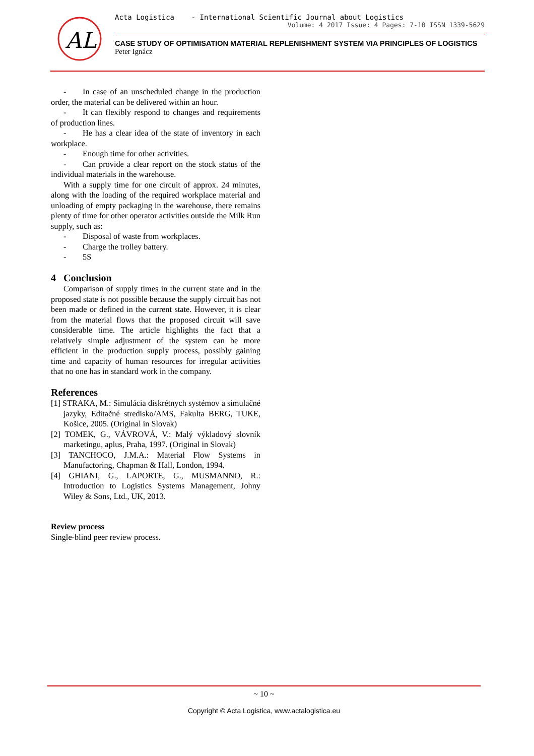AL
Acta Logistica - International Scientific Journal about Logistics
Volume: 4 2017 Issue: 4 Pages: 7-10 ISSN 1339-5629
CASE STUDY OF OPTIMISATION MATERIAL REPLENISHMENT SYSTEM VIA PRINCIPLES OF LOGISTICS
Peter Ignácz
- In case of an unscheduled change in the production order, the material can be delivered within an hour.
- It can flexibly respond to changes and requirements of production lines.
- He has a clear idea of the state of inventory in each workplace.
- Enough time for other activities.
- Can provide a clear report on the stock status of the individual materials in the warehouse.
With a supply time for one circuit of approx. 24 minutes, along with the loading of the required workplace material and unloading of empty packaging in the warehouse, there remains plenty of time for other operator activities outside the Milk Run supply, such as:
- Disposal of waste from workplaces.
- Charge the trolley battery.
- 5S
4 Conclusion
Comparison of supply times in the current state and in the proposed state is not possible because the supply circuit has not been made or defined in the current state. However, it is clear from the material flows that the proposed circuit will save considerable time. The article highlights the fact that a relatively simple adjustment of the system can be more efficient in the production supply process, possibly gaining time and capacity of human resources for irregular activities that no one has in standard work in the company.
References
[1] STRAKA, M.: Simulácia diskrétnych systémov a simulačné jazyky, Editačné stredisko/AMS, Fakulta BERG, TUKE, Košice, 2005. (Original in Slovak)
[2] TOMEK, G., VÁVROVÁ, V.: Malý výkladový slovník marketingu, aplus, Praha, 1997. (Original in Slovak)
[3] TANCHOCO, J.M.A.: Material Flow Systems in Manufactoring, Chapman & Hall, London, 1994.
[4] GHIANI, G., LAPORTE, G., MUSMANNO, R.: Introduction to Logistics Systems Management, Johny Wiley & Sons, Ltd., UK, 2013.
Review process
Single-blind peer review process.
~ 10 ~
Copyright © Acta Logistica, www.actalogistica.eu